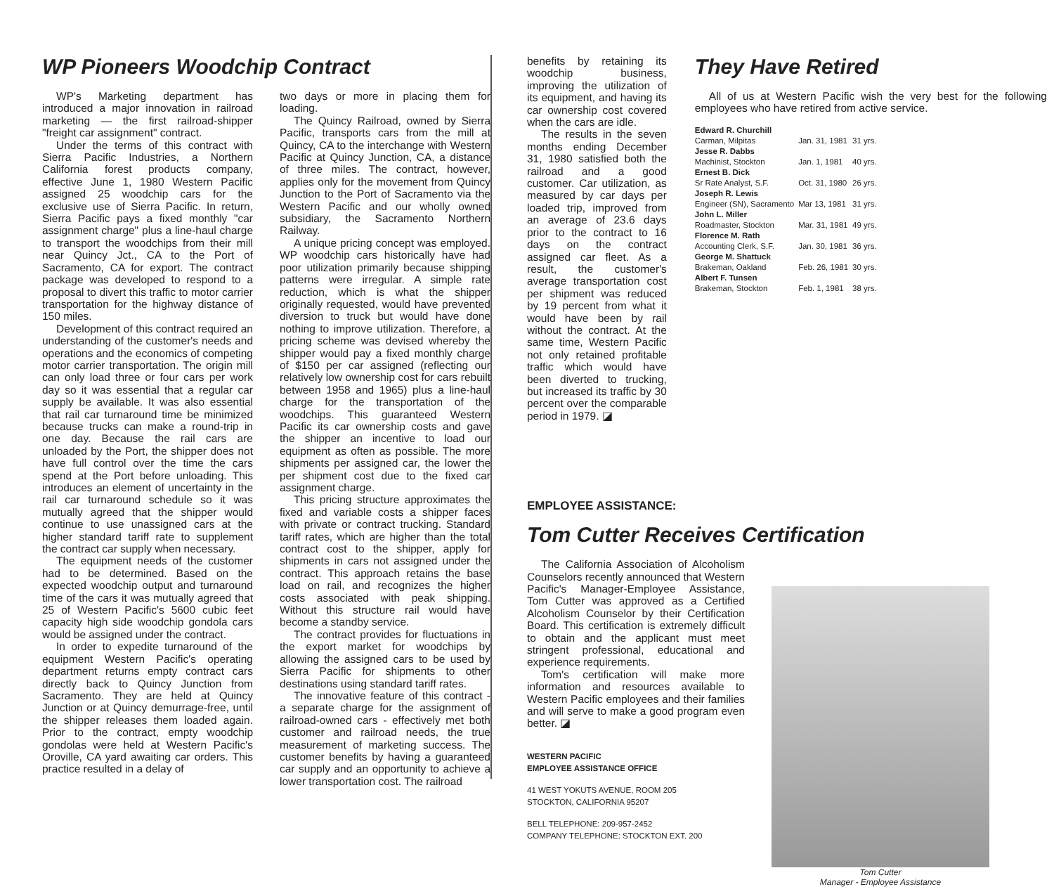WP Pioneers Woodchip Contract
WP's Marketing department has introduced a major innovation in railroad marketing — the first railroad-shipper "freight car assignment" contract.
Under the terms of this contract with Sierra Pacific Industries, a Northern California forest products company, effective June 1, 1980 Western Pacific assigned 25 woodchip cars for the exclusive use of Sierra Pacific. In return, Sierra Pacific pays a fixed monthly "car assignment charge" plus a line-haul charge to transport the woodchips from their mill near Quincy Jct., CA to the Port of Sacramento, CA for export. The contract package was developed to respond to a proposal to divert this traffic to motor carrier transportation for the highway distance of 150 miles.
Development of this contract required an understanding of the customer's needs and operations and the economics of competing motor carrier transportation. The origin mill can only load three or four cars per work day so it was essential that a regular car supply be available. It was also essential that rail car turnaround time be minimized because trucks can make a round-trip in one day. Because the rail cars are unloaded by the Port, the shipper does not have full control over the time the cars spend at the Port before unloading. This introduces an element of uncertainty in the rail car turnaround schedule so it was mutually agreed that the shipper would continue to use unassigned cars at the higher standard tariff rate to supplement the contract car supply when necessary.
The equipment needs of the customer had to be determined. Based on the expected woodchip output and turnaround time of the cars it was mutually agreed that 25 of Western Pacific's 5600 cubic feet capacity high side woodchip gondola cars would be assigned under the contract.
In order to expedite turnaround of the equipment Western Pacific's operating department returns empty contract cars directly back to Quincy Junction from Sacramento. They are held at Quincy Junction or at Quincy demurrage-free, until the shipper releases them loaded again. Prior to the contract, empty woodchip gondolas were held at Western Pacific's Oroville, CA yard awaiting car orders. This practice resulted in a delay of
two days or more in placing them for loading.
The Quincy Railroad, owned by Sierra Pacific, transports cars from the mill at Quincy, CA to the interchange with Western Pacific at Quincy Junction, CA, a distance of three miles. The contract, however, applies only for the movement from Quincy Junction to the Port of Sacramento via the Western Pacific and our wholly owned subsidiary, the Sacramento Northern Railway.
A unique pricing concept was employed. WP woodchip cars historically have had poor utilization primarily because shipping patterns were irregular. A simple rate reduction, which is what the shipper originally requested, would have prevented diversion to truck but would have done nothing to improve utilization. Therefore, a pricing scheme was devised whereby the shipper would pay a fixed monthly charge of $150 per car assigned (reflecting our relatively low ownership cost for cars rebuilt between 1958 and 1965) plus a line-haul charge for the transportation of the woodchips. This guaranteed Western Pacific its car ownership costs and gave the shipper an incentive to load our equipment as often as possible. The more shipments per assigned car, the lower the per shipment cost due to the fixed car assignment charge.
This pricing structure approximates the fixed and variable costs a shipper faces with private or contract trucking. Standard tariff rates, which are higher than the total contract cost to the shipper, apply for shipments in cars not assigned under the contract. This approach retains the base load on rail, and recognizes the higher costs associated with peak shipping. Without this structure rail would have become a standby service.
The contract provides for fluctuations in the export market for woodchips by allowing the assigned cars to be used by Sierra Pacific for shipments to other destinations using standard tariff rates.
The innovative feature of this contract - a separate charge for the assignment of railroad-owned cars - effectively met both customer and railroad needs, the true measurement of marketing success. The customer benefits by having a guaranteed car supply and an opportunity to achieve a lower transportation cost. The railroad
benefits by retaining its woodchip business, improving the utilization of its equipment, and having its car ownership cost covered when the cars are idle.
The results in the seven months ending December 31, 1980 satisfied both the railroad and a good customer. Car utilization, as measured by car days per loaded trip, improved from an average of 23.6 days prior to the contract to 16 days on the contract assigned car fleet. As a result, the customer's average transportation cost per shipment was reduced by 19 percent from what it would have been by rail without the contract. At the same time, Western Pacific not only retained profitable traffic which would have been diverted to trucking, but increased its traffic by 30 percent over the comparable period in 1979. ◪
They Have Retired
All of us at Western Pacific wish the very best for the following employees who have retired from active service.
| Edward R. Churchill | | |
| Carman, Milpitas | Jan. 31, 1981 | 31 yrs. |
| Jesse R. Dabbs | | |
| Machinist, Stockton | Jan. 1, 1981 | 40 yrs. |
| Ernest B. Dick | | |
| Sr Rate Analyst, S.F. | Oct. 31, 1980 | 26 yrs. |
| Joseph R. Lewis | | |
| Engineer (SN), Sacramento | Mar 13, 1981 | 31 yrs. |
| John L. Miller | | |
| Roadmaster, Stockton | Mar. 31, 1981 | 49 yrs. |
| Florence M. Rath | | |
| Accounting Clerk, S.F. | Jan. 30, 1981 | 36 yrs. |
| George M. Shattuck | | |
| Brakeman, Oakland | Feb. 26, 1981 | 30 yrs. |
| Albert F. Tunsen | | |
| Brakeman, Stockton | Feb. 1, 1981 | 38 yrs. |
EMPLOYEE ASSISTANCE:
Tom Cutter Receives Certification
The California Association of Alcoholism Counselors recently announced that Western Pacific's Manager-Employee Assistance, Tom Cutter was approved as a Certified Alcoholism Counselor by their Certification Board. This certification is extremely difficult to obtain and the applicant must meet stringent professional, educational and experience requirements.
Tom's certification will make more information and resources available to Western Pacific employees and their families and will serve to make a good program even better. ◪
WESTERN PACIFIC
EMPLOYEE ASSISTANCE OFFICE
41 WEST YOKUTS AVENUE, ROOM 205
STOCKTON, CALIFORNIA 95207
BELL TELEPHONE: 209-957-2452
COMPANY TELEPHONE: STOCKTON EXT. 200
Tom Cutter
Manager - Employee Assistance